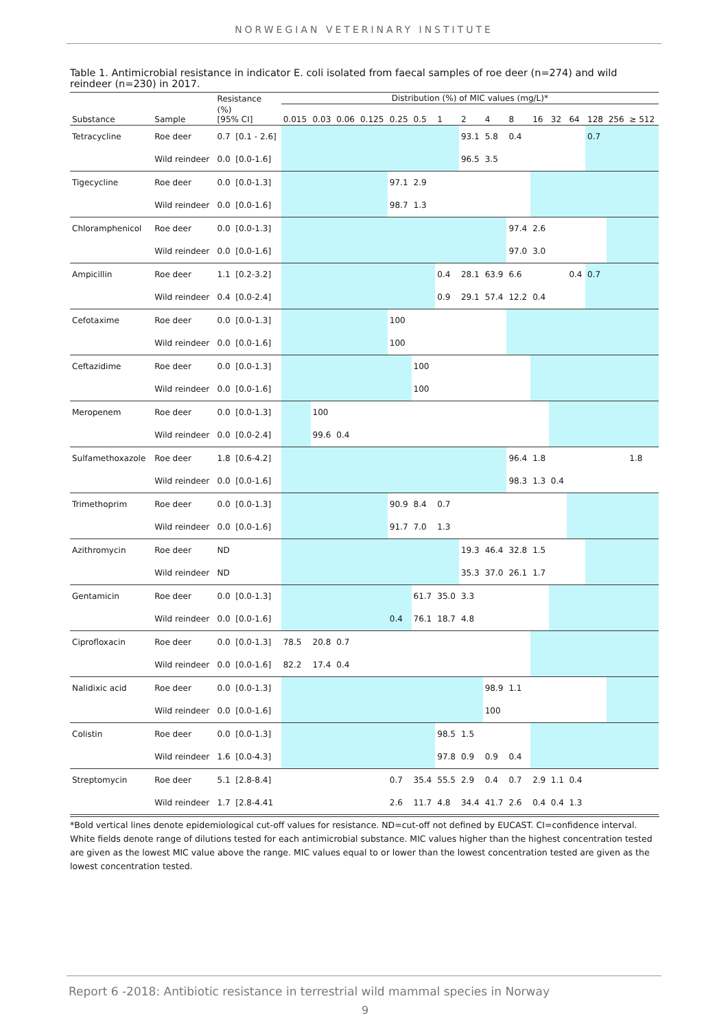NORWEGIAN VETERINARY INSTITUTE
Table 1. Antimicrobial resistance in indicator E. coli isolated from faecal samples of roe deer (n=274) and wild reindeer (n=230) in 2017.
| | | Resistance | | Distribution (%) of MIC values (mg/L)* | | | | | | | | | | | | | | | |
| --- | --- | --- | --- | --- | --- | --- | --- | --- | --- | --- | --- | --- | --- | --- | --- | --- | --- | --- | --- |
| Substance | Sample | (%) [95% CI] | | 0.015 | 0.03 | 0.06 | 0.125 | 0.25 | 0.5 | 1 | 2 | 4 | 8 | 16 | 32 | 64 | 128 | 256 | ≥ 512 |
| Tetracycline | Roe deer | 0.7 | [0.1 - 2.6] | | | | | | | | 93.1 | 5.8 | 0.4 | | | | 0.7 | | |
| | Wild reindeer | 0.0 | [0.0-1.6] | | | | | | | | 96.5 | 3.5 | | | | | | | |
| Tigecycline | Roe deer | 0.0 | [0.0-1.3] | | | | | 97.1 | 2.9 | | | | | | | | | | |
| | Wild reindeer | 0.0 | [0.0-1.6] | | | | | 98.7 | 1.3 | | | | | | | | | | |
| Chloramphenicol | Roe deer | 0.0 | [0.0-1.3] | | | | | | | | | | 97.4 | 2.6 | | | | | |
| | Wild reindeer | 0.0 | [0.0-1.6] | | | | | | | | | | 97.0 | 3.0 | | | | | |
| Ampicillin | Roe deer | 1.1 | [0.2-3.2] | | | | | | | 0.4 | 28.1 | 63.9 | 6.6 | | | 0.4 | 0.7 | | |
| | Wild reindeer | 0.4 | [0.0-2.4] | | | | | | | 0.9 | 29.1 | 57.4 | 12.2 | 0.4 | | | | | |
| Cefotaxime | Roe deer | 0.0 | [0.0-1.3] | | | | | 100 | | | | | | | | | | | |
| | Wild reindeer | 0.0 | [0.0-1.6] | | | | | 100 | | | | | | | | | | | |
| Ceftazidime | Roe deer | 0.0 | [0.0-1.3] | | | | | | 100 | | | | | | | | | | |
| | Wild reindeer | 0.0 | [0.0-1.6] | | | | | | 100 | | | | | | | | | | |
| Meropenem | Roe deer | 0.0 | [0.0-1.3] | | 100 | | | | | | | | | | | | | | |
| | Wild reindeer | 0.0 | [0.0-2.4] | | 99.6 | 0.4 | | | | | | | | | | | | | |
| Sulfamethoxazole | Roe deer | 1.8 | [0.6-4.2] | | | | | | | | | | 96.4 | 1.8 | | | | | 1.8 |
| | Wild reindeer | 0.0 | [0.0-1.6] | | | | | | | | | | 98.3 | 1.3 | 0.4 | | | | |
| Trimethoprim | Roe deer | 0.0 | [0.0-1.3] | | | | | 90.9 | 8.4 | 0.7 | | | | | | | | | |
| | Wild reindeer | 0.0 | [0.0-1.6] | | | | | 91.7 | 7.0 | 1.3 | | | | | | | | | |
| Azithromycin | Roe deer | ND | | | | | | | | | 19.3 | 46.4 | 32.8 | 1.5 | | | | | |
| | Wild reindeer | ND | | | | | | | | | 35.3 | 37.0 | 26.1 | 1.7 | | | | | |
| Gentamicin | Roe deer | 0.0 | [0.0-1.3] | | | | | | 61.7 | 35.0 | 3.3 | | | | | | | | |
| | Wild reindeer | 0.0 | [0.0-1.6] | | | | | 0.4 | 76.1 | 18.7 | 4.8 | | | | | | | | |
| Ciprofloxacin | Roe deer | 0.0 | [0.0-1.3] | 78.5 | 20.8 | 0.7 | | | | | | | | | | | | | |
| | Wild reindeer | 0.0 | [0.0-1.6] | 82.2 | 17.4 | 0.4 | | | | | | | | | | | | | |
| Nalidixic acid | Roe deer | 0.0 | [0.0-1.3] | | | | | | | | | 98.9 | 1.1 | | | | | | |
| | Wild reindeer | 0.0 | [0.0-1.6] | | | | | | | | | 100 | | | | | | | |
| Colistin | Roe deer | 0.0 | [0.0-1.3] | | | | | | | 98.5 | 1.5 | | | | | | | | |
| | Wild reindeer | 1.6 | [0.0-4.3] | | | | | | | 97.8 | 0.9 | 0.9 | 0.4 | | | | | | |
| Streptomycin | Roe deer | 5.1 | [2.8-8.4] | | | | | 0.7 | 35.4 | 55.5 | 2.9 | 0.4 | 0.7 | 2.9 | 1.1 | 0.4 | | | |
| | Wild reindeer | 1.7 | [2.8-4.41 | | | | | 2.6 | 11.7 | 4.8 | 34.4 | 41.7 | 2.6 | 0.4 | 0.4 | 1.3 | | | |
*Bold vertical lines denote epidemiological cut-off values for resistance. ND=cut-off not defined by EUCAST. CI=confidence interval. White fields denote range of dilutions tested for each antimicrobial substance. MIC values higher than the highest concentration tested are given as the lowest MIC value above the range. MIC values equal to or lower than the lowest concentration tested are given as the lowest concentration tested.
Report 6 -2018: Antibiotic resistance in terrestrial wild mammal species in Norway
9